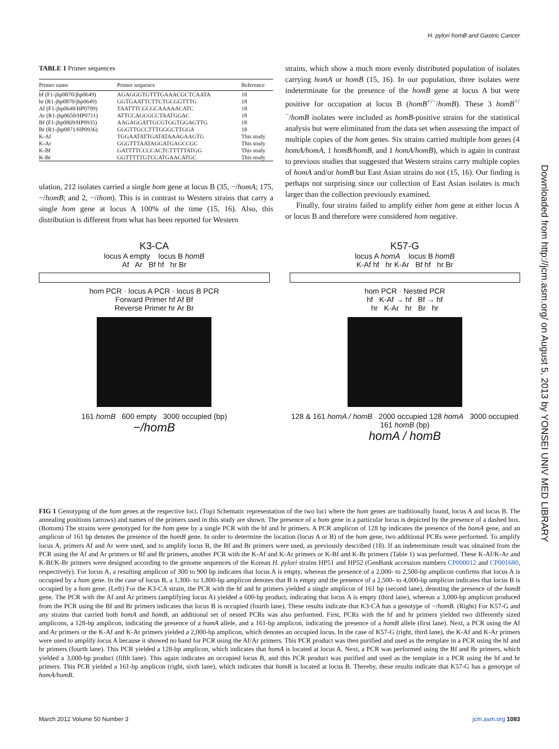H. pylori homB and Gastric Cancer
Downloaded from http://jcm.asm.org/ on August 5, 2013 by YONSEI UNIV MED LIBRARY
TABLE 1 Primer sequences
| Primer name | Primer sequence | Reference |
| --- | --- | --- |
| hf (F1-jhp0870/jhp0649) | AGAGGGTGTTTGAAACGCTCAATA | 18 |
| hr (R1-jhp0870/jhp0649) | GGTGAATTCTTCTGCGGTTTG | 18 |
| Af (F1-jhp0648/HP0709) | TAATTTCGCGCAAAAACATC | 18 |
| Ar (R1-jhp0650/HP0711) | ATTCCAGCGCCTAATGGAC | 18 |
| Bf (F1-jhp0869/HP0935) | AAGAGGATTGCGTGGTGGAGTTG | 18 |
| Br (R1-jhp0871/HP0936) | GGGTTGCCTTTGGGCTTGGA | 18 |
| K-Af | TGGAATATTGATATAAAGAAGTG | This study |
| K-Ar | GGGTTTAATAGGATGAGCCGC | This study |
| K-Bf | GATTTTCCCCACTCTTTTTATGG | This study |
| K-Br | GGTTTTTGTCCATGAACATGC | This study |
ulation, 212 isolates carried a single hom gene at locus B (35, −/homA; 175, −/homB; and 2, −/ihom). This is in contrast to Western strains that carry a single hom gene at locus A 100% of the time (15, 16). Also, this distribution is different from what has been reported for Western
strains, which show a much more evenly distributed population of isolates carrying homA or homB (15, 16). In our population, three isolates were indeterminate for the presence of the homB gene at locus A but were positive for occupation at locus B (homB<sup>+/−</sup>/homB). These 3 homB<sup>+/−</sup>/homB isolates were included as homB-positive strains for the statistical analysis but were eliminated from the data set when assessing the impact of multiple copies of the hom genes. Six strains carried multiple hom genes (4 homA/homA, 1 homB/homB, and 1 homA/homB), which is again in contrast to previous studies that suggested that Western strains carry multiple copies of homA and/or homB but East Asian strains do not (15, 16). Our finding is perhaps not surprising since our collection of East Asian isolates is much larger than the collection previously examined.
Finally, four strains failed to amplify either hom gene at either locus A or locus B and therefore were considered hom negative.
K3-CA
locus A empty locus B homB
Af Ar Bf hf hr Br
hom PCR · locus A PCR · locus B PCR
Forward Primer hf Af Bf
Reverse Primer hr Ar Br
161 homB 600 empty 3000 occupied (bp)
−/homB
K57-G
locus A homA locus B homB
K-Af hf hr K-Ar Bf hf hr Br
hom PCR · Nested PCR
hf K-Af → hf Bf → hf
hr K-Ar hr Br hr
128 & 161 homA / homB 2000 occupied 128 homA 3000 occupied 161 homB (bp)
homA / homB
FIG 1 Genotyping of the hom genes at the respective loci. (Top) Schematic representation of the two loci where the hom genes are traditionally found, locus A and locus B. The annealing positions (arrows) and names of the primers used in this study are shown. The presence of a hom gene in a particular locus is depicted by the presence of a dashed box. (Bottom) The strains were genotyped for the hom gene by a single PCR with the hf and hr primers. A PCR amplicon of 128 bp indicates the presence of the homA gene, and an amplicon of 161 bp denotes the presence of the homB gene. In order to determine the location (locus A or B) of the hom gene, two additional PCRs were performed. To amplify locus A, primers Af and Ar were used, and to amplify locus B, the Bf and Br primers were used, as previously described (18). If an indeterminate result was obtained from the PCR using the Af and Ar primers or Bf and Br primers, another PCR with the K-Af and K-Ar primers or K-Bf and K-Br primers (Table 1) was performed. These K-Af/K-Ar and K-Bf/K-Br primers were designed according to the genome sequences of the Korean H. pylori strains HP51 and HP52 (GenBank accession numbers CP000012 and CP001680, respectively). For locus A, a resulting amplicon of 300 to 900 bp indicates that locus A is empty, whereas the presence of a 2,000- to 2,500-bp amplicon confirms that locus A is occupied by a hom gene. In the case of locus B, a 1,300- to 1,800-bp amplicon denotes that B is empty and the presence of a 2,500- to 4,000-bp amplicon indicates that locus B is occupied by a hom gene. (Left) For the K3-CA strain, the PCR with the hf and hr primers yielded a single amplicon of 161 bp (second lane), denoting the presence of the homB gene. The PCR with the Af and Ar primers (amplifying locus A) yielded a 600-bp product, indicating that locus A is empty (third lane), whereas a 3,000-bp amplicon produced from the PCR using the Bf and Br primers indicates that locus B is occupied (fourth lane). These results indicate that K3-CA has a genotype of −/homB. (Right) For K57-G and any strains that carried both homA and homB, an additional set of nested PCRs was also performed. First, PCRs with the hf and hr primers yielded two differently sized amplicons, a 128-bp amplicon, indicating the presence of a homA allele, and a 161-bp amplicon, indicating the presence of a homB allele (first lane). Next, a PCR using the Af and Ar primers or the K-Af and K-Ar primers yielded a 2,000-bp amplicon, which denotes an occupied locus. In the case of K57-G (right, third lane), the K-Af and K-Ar primers were used to amplify locus A because it showed no band for PCR using the Af/Ar primers. This PCR product was then purified and used as the template in a PCR using the hf and hr primers (fourth lane). This PCR yielded a 128-bp amplicon, which indicates that homA is located at locus A. Next, a PCR was performed using the Bf and Br primers, which yielded a 3,000-bp product (fifth lane). This again indicates an occupied locus B, and this PCR product was purified and used as the template in a PCR using the hf and hr primers. This PCR yielded a 161-bp amplicon (right, sixth lane), which indicates that homB is located at locus B. Thereby, these results indicate that K57-G has a genotype of homA/homB.
March 2012 Volume 50 Number 3 jcm.asm.org 1083